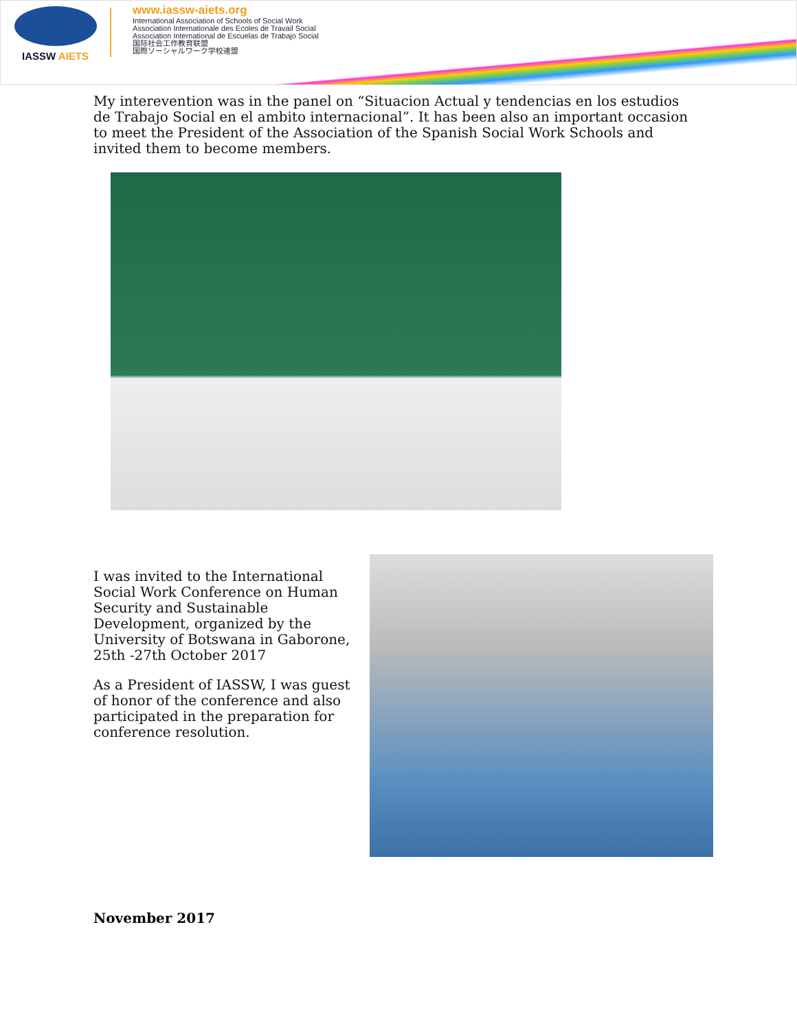IASSW AIETS
www.iassw-aiets.org
International Association of Schools of Social Work
Association Internationale des Ecoles de Travail Social
Association International de Escuelas de Trabajo Social
国际社会工作教育联盟
国際ソーシャルワーク学校連盟
My interevention was in the panel on “Situacion Actual y tendencias en los estudios de Trabajo Social en el ambito internacional”. It has been also an important occasion to meet the President of the Association of the Spanish Social Work Schools and invited them to become members.
I was invited to the International Social Work Conference on Human Security and Sustainable Development, organized by the University of Botswana in Gaborone, 25th -27th October 2017
As a President of IASSW, I was guest of honor of the conference and also participated in the preparation for conference resolution.
November 2017